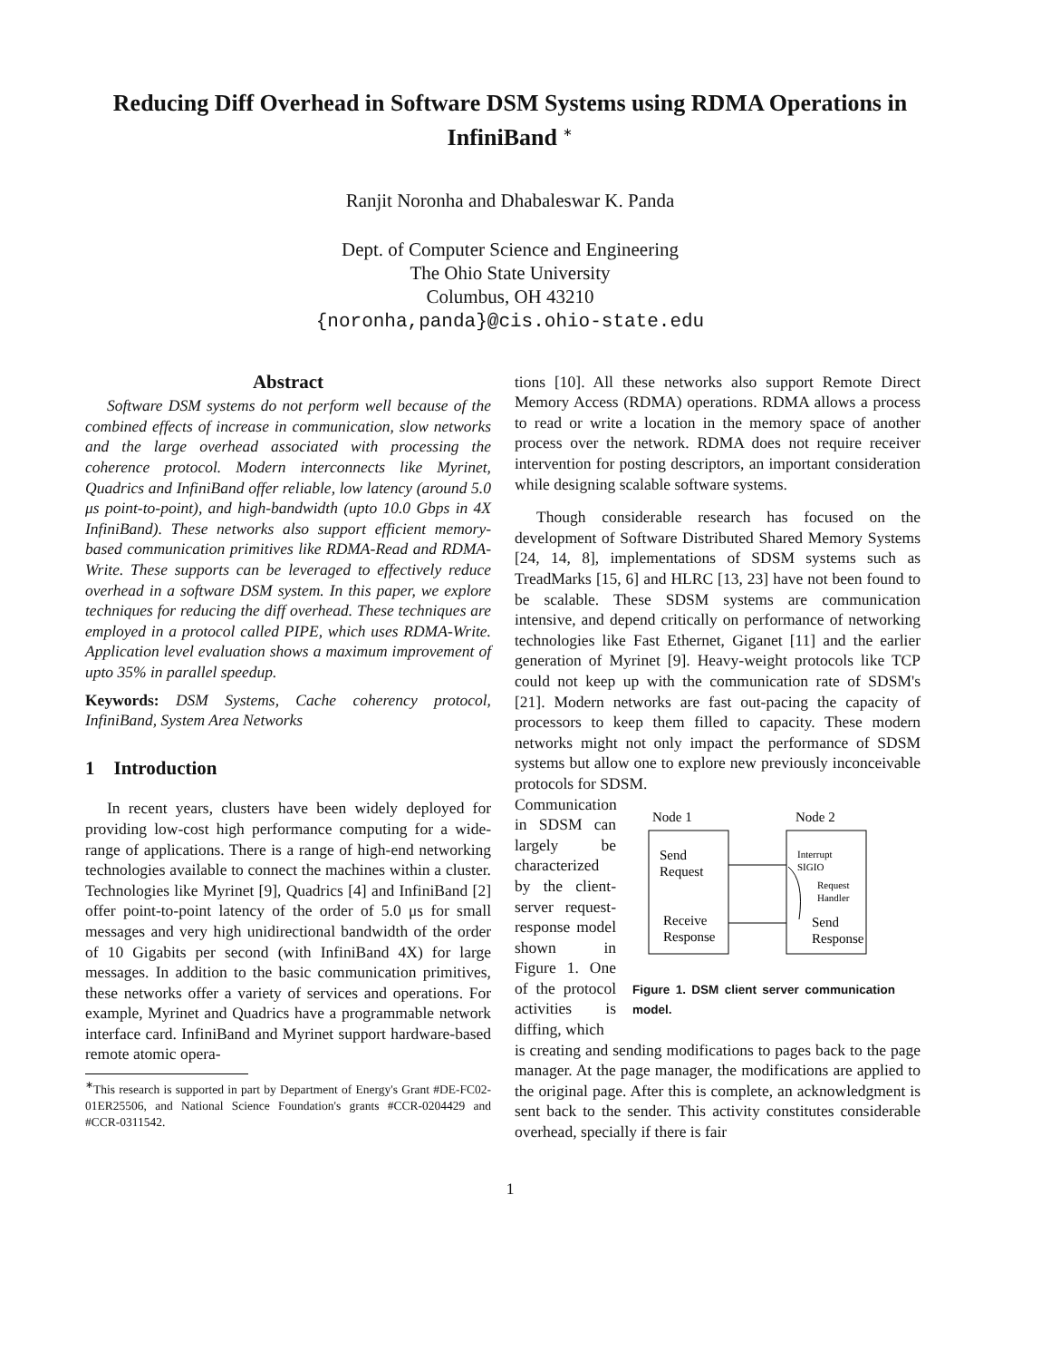Reducing Diff Overhead in Software DSM Systems using RDMA Operations in InfiniBand <sup>∗</sup>
Ranjit Noronha and Dhabaleswar K. Panda
Dept. of Computer Science and Engineering
The Ohio State University
Columbus, OH 43210
{noronha,panda}@cis.ohio-state.edu
Abstract
Software DSM systems do not perform well because of the combined effects of increase in communication, slow networks and the large overhead associated with processing the coherence protocol. Modern interconnects like Myrinet, Quadrics and InfiniBand offer reliable, low latency (around 5.0 μs point-to-point), and high-bandwidth (upto 10.0 Gbps in 4X InfiniBand). These networks also support efficient memory- based communication primitives like RDMA-Read and RDMA-Write. These supports can be leveraged to effectively reduce overhead in a software DSM system. In this paper, we explore techniques for reducing the diff overhead. These techniques are employed in a protocol called PIPE, which uses RDMA-Write. Application level evaluation shows a maximum improvement of upto 35% in parallel speedup.
Keywords: DSM Systems, Cache coherency protocol, InfiniBand, System Area Networks
1 Introduction
In recent years, clusters have been widely deployed for providing low-cost high performance computing for a wide-range of applications. There is a range of high-end networking technologies available to connect the machines within a cluster. Technologies like Myrinet [9], Quadrics [4] and InfiniBand [2] offer point-to-point latency of the order of 5.0 μs for small messages and very high unidirectional bandwidth of the order of 10 Gigabits per second (with InfiniBand 4X) for large messages. In addition to the basic communication primitives, these networks offer a variety of services and operations. For example, Myrinet and Quadrics have a programmable network interface card. InfiniBand and Myrinet support hardware-based remote atomic opera-
<sup>∗</sup>This research is supported in part by Department of Energy's Grant #DE-FC02-01ER25506, and National Science Foundation's grants #CCR-0204429 and #CCR-0311542.
tions [10]. All these networks also support Remote Direct Memory Access (RDMA) operations. RDMA allows a process to read or write a location in the memory space of another process over the network. RDMA does not require receiver intervention for posting descriptors, an important consideration while designing scalable software systems.
Though considerable research has focused on the development of Software Distributed Shared Memory Systems [24, 14, 8], implementations of SDSM systems such as TreadMarks [15, 6] and HLRC [13, 23] have not been found to be scalable. These SDSM systems are communication intensive, and depend critically on performance of networking technologies like Fast Ethernet, Giganet [11] and the earlier generation of Myrinet [9]. Heavy-weight protocols like TCP could not keep up with the communication rate of SDSM's [21]. Modern networks are fast out-pacing the capacity of processors to keep them filled to capacity. These modern networks might not only impact the performance of SDSM systems but allow one to explore new previously inconceivable protocols for SDSM.
Communication in SDSM can largely be characterized by the client-server request-response model shown in Figure 1. One of the protocol activities is diffing, which
Node 1
Node 2
Send
Request
Receive
Response
Interrupt
SIGIO
Request
Handler
Send
Response
Figure 1. DSM client server communication model.
is creating and sending modifications to pages back to the page manager. At the page manager, the modifications are applied to the original page. After this is complete, an acknowledgment is sent back to the sender. This activity constitutes considerable overhead, specially if there is fair
1